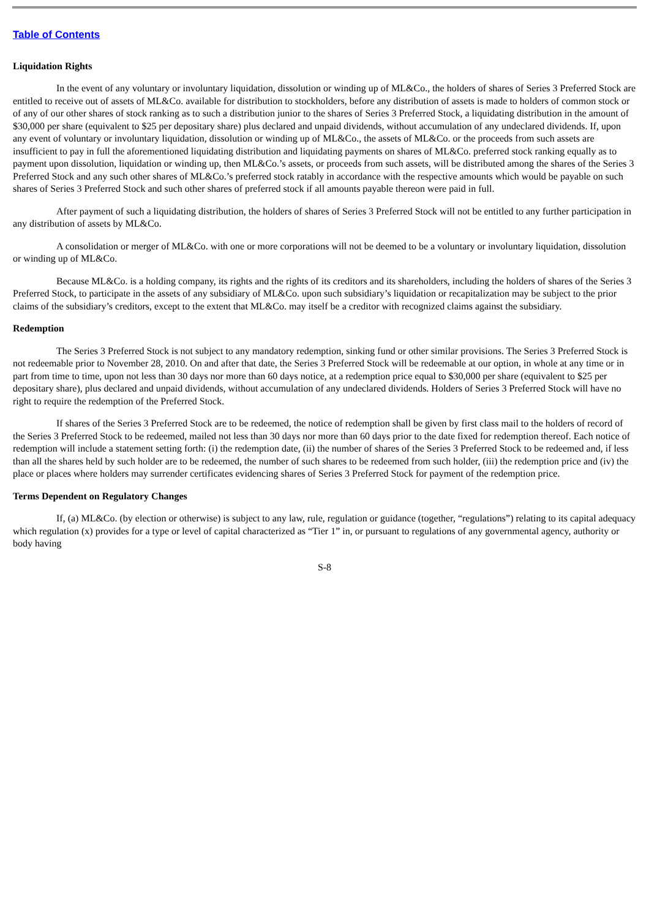Table of Contents
Liquidation Rights
In the event of any voluntary or involuntary liquidation, dissolution or winding up of ML&Co., the holders of shares of Series 3 Preferred Stock are entitled to receive out of assets of ML&Co. available for distribution to stockholders, before any distribution of assets is made to holders of common stock or of any of our other shares of stock ranking as to such a distribution junior to the shares of Series 3 Preferred Stock, a liquidating distribution in the amount of $30,000 per share (equivalent to $25 per depositary share) plus declared and unpaid dividends, without accumulation of any undeclared dividends. If, upon any event of voluntary or involuntary liquidation, dissolution or winding up of ML&Co., the assets of ML&Co. or the proceeds from such assets are insufficient to pay in full the aforementioned liquidating distribution and liquidating payments on shares of ML&Co. preferred stock ranking equally as to payment upon dissolution, liquidation or winding up, then ML&Co.’s assets, or proceeds from such assets, will be distributed among the shares of the Series 3 Preferred Stock and any such other shares of ML&Co.’s preferred stock ratably in accordance with the respective amounts which would be payable on such shares of Series 3 Preferred Stock and such other shares of preferred stock if all amounts payable thereon were paid in full.
After payment of such a liquidating distribution, the holders of shares of Series 3 Preferred Stock will not be entitled to any further participation in any distribution of assets by ML&Co.
A consolidation or merger of ML&Co. with one or more corporations will not be deemed to be a voluntary or involuntary liquidation, dissolution or winding up of ML&Co.
Because ML&Co. is a holding company, its rights and the rights of its creditors and its shareholders, including the holders of shares of the Series 3 Preferred Stock, to participate in the assets of any subsidiary of ML&Co. upon such subsidiary’s liquidation or recapitalization may be subject to the prior claims of the subsidiary’s creditors, except to the extent that ML&Co. may itself be a creditor with recognized claims against the subsidiary.
Redemption
The Series 3 Preferred Stock is not subject to any mandatory redemption, sinking fund or other similar provisions. The Series 3 Preferred Stock is not redeemable prior to November 28, 2010. On and after that date, the Series 3 Preferred Stock will be redeemable at our option, in whole at any time or in part from time to time, upon not less than 30 days nor more than 60 days notice, at a redemption price equal to $30,000 per share (equivalent to $25 per depositary share), plus declared and unpaid dividends, without accumulation of any undeclared dividends. Holders of Series 3 Preferred Stock will have no right to require the redemption of the Preferred Stock.
If shares of the Series 3 Preferred Stock are to be redeemed, the notice of redemption shall be given by first class mail to the holders of record of the Series 3 Preferred Stock to be redeemed, mailed not less than 30 days nor more than 60 days prior to the date fixed for redemption thereof. Each notice of redemption will include a statement setting forth: (i) the redemption date, (ii) the number of shares of the Series 3 Preferred Stock to be redeemed and, if less than all the shares held by such holder are to be redeemed, the number of such shares to be redeemed from such holder, (iii) the redemption price and (iv) the place or places where holders may surrender certificates evidencing shares of Series 3 Preferred Stock for payment of the redemption price.
Terms Dependent on Regulatory Changes
If, (a) ML&Co. (by election or otherwise) is subject to any law, rule, regulation or guidance (together, “regulations”) relating to its capital adequacy which regulation (x) provides for a type or level of capital characterized as “Tier 1” in, or pursuant to regulations of any governmental agency, authority or body having
S-8